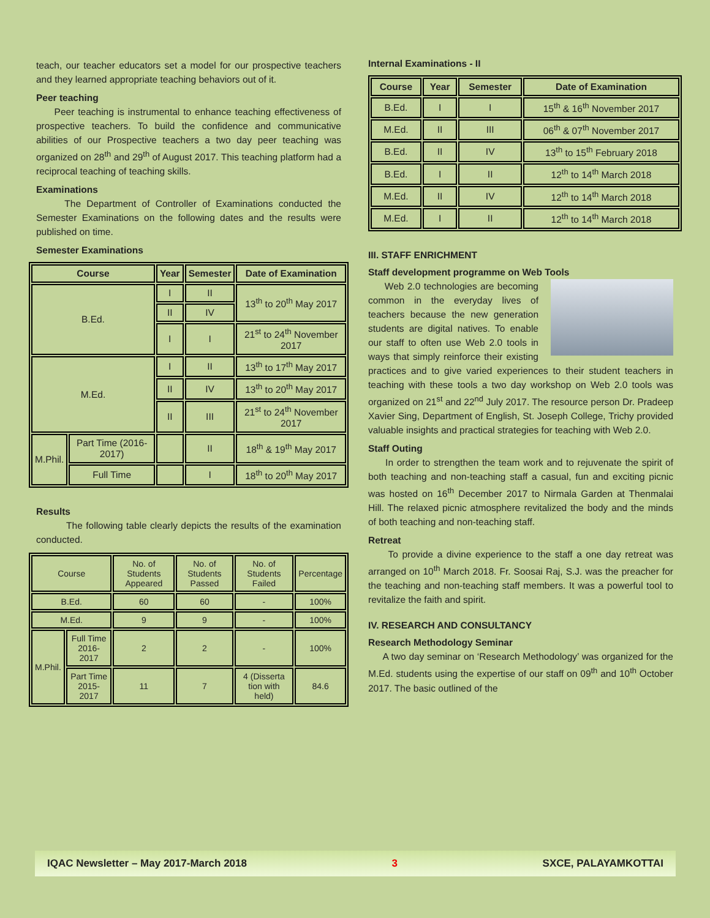teach, our teacher educators set a model for our prospective teachers and they learned appropriate teaching behaviors out of it.
Peer teaching
Peer teaching is instrumental to enhance teaching effectiveness of prospective teachers. To build the confidence and communicative abilities of our Prospective teachers a two day peer teaching was organized on 28<sup>th</sup> and 29<sup>th</sup> of August 2017. This teaching platform had a reciprocal teaching of teaching skills.
Examinations
The Department of Controller of Examinations conducted the Semester Examinations on the following dates and the results were published on time.
Semester Examinations
| Course | | Year | Semester | Date of Examination |
| --- | --- | --- | --- | --- |
| B.Ed. | | I | II | 13<sup>th</sup> to 20<sup>th</sup> May 2017 |
| | | II | IV | |
| | | I | I | 21<sup>st</sup> to 24<sup>th</sup> November 2017 |
| M.Ed. | | I | II | 13<sup>th</sup> to 17<sup>th</sup> May 2017 |
| | | II | IV | 13<sup>th</sup> to 20<sup>th</sup> May 2017 |
| | | II | III | 21<sup>st</sup> to 24<sup>th</sup> November 2017 |
| M.Phil. | Part Time (2016-2017) | | II | 18<sup>th</sup> & 19<sup>th</sup> May 2017 |
| | Full Time | | I | 18<sup>th</sup> to 20<sup>th</sup> May 2017 |
Results
The following table clearly depicts the results of the examination conducted.
| Course | | No. of Students Appeared | No. of Students Passed | No. of Students Failed | Percentage |
| --- | --- | --- | --- | --- | --- |
| B.Ed. | | 60 | 60 | - | 100% |
| M.Ed. | | 9 | 9 | - | 100% |
| M.Phil. | Full Time 2016-2017 | 2 | 2 | - | 100% |
| | Part Time 2015-2017 | 11 | 7 | 4 (Disserta tion with held) | 84.6 |
Internal Examinations - II
| Course | Year | Semester | Date of Examination |
| --- | --- | --- | --- |
| B.Ed. | I | I | 15<sup>th</sup> & 16<sup>th</sup> November 2017 |
| M.Ed. | II | III | 06<sup>th</sup> & 07<sup>th</sup> November 2017 |
| B.Ed. | II | IV | 13<sup>th</sup> to 15<sup>th</sup> February 2018 |
| B.Ed. | I | II | 12<sup>th</sup> to 14<sup>th</sup> March 2018 |
| M.Ed. | II | IV | 12<sup>th</sup> to 14<sup>th</sup> March 2018 |
| M.Ed. | I | II | 12<sup>th</sup> to 14<sup>th</sup> March 2018 |
III. STAFF ENRICHMENT
Staff development programme on Web Tools
Web 2.0 technologies are becoming common in the everyday lives of teachers because the new generation students are digital natives. To enable our staff to often use Web 2.0 tools in ways that simply reinforce their existing practices and to give varied experiences to their student teachers in teaching with these tools a two day workshop on Web 2.0 tools was organized on 21<sup>st</sup> and 22<sup>nd</sup> July 2017. The resource person Dr. Pradeep Xavier Sing, Department of English, St. Joseph College, Trichy provided valuable insights and practical strategies for teaching with Web 2.0.
Staff Outing
In order to strengthen the team work and to rejuvenate the spirit of both teaching and non-teaching staff a casual, fun and exciting picnic was hosted on 16<sup>th</sup> December 2017 to Nirmala Garden at Thenmalai Hill. The relaxed picnic atmosphere revitalized the body and the minds of both teaching and non-teaching staff.
Retreat
To provide a divine experience to the staff a one day retreat was arranged on 10<sup>th</sup> March 2018. Fr. Soosai Raj, S.J. was the preacher for the teaching and non-teaching staff members. It was a powerful tool to revitalize the faith and spirit.
IV. RESEARCH AND CONSULTANCY
Research Methodology Seminar
A two day seminar on ‘Research Methodology’ was organized for the M.Ed. students using the expertise of our staff on 09<sup>th</sup> and 10<sup>th</sup> October 2017. The basic outlined of the
IQAC Newsletter – May 2017-March 2018 3 SXCE, PALAYAMKOTTAI